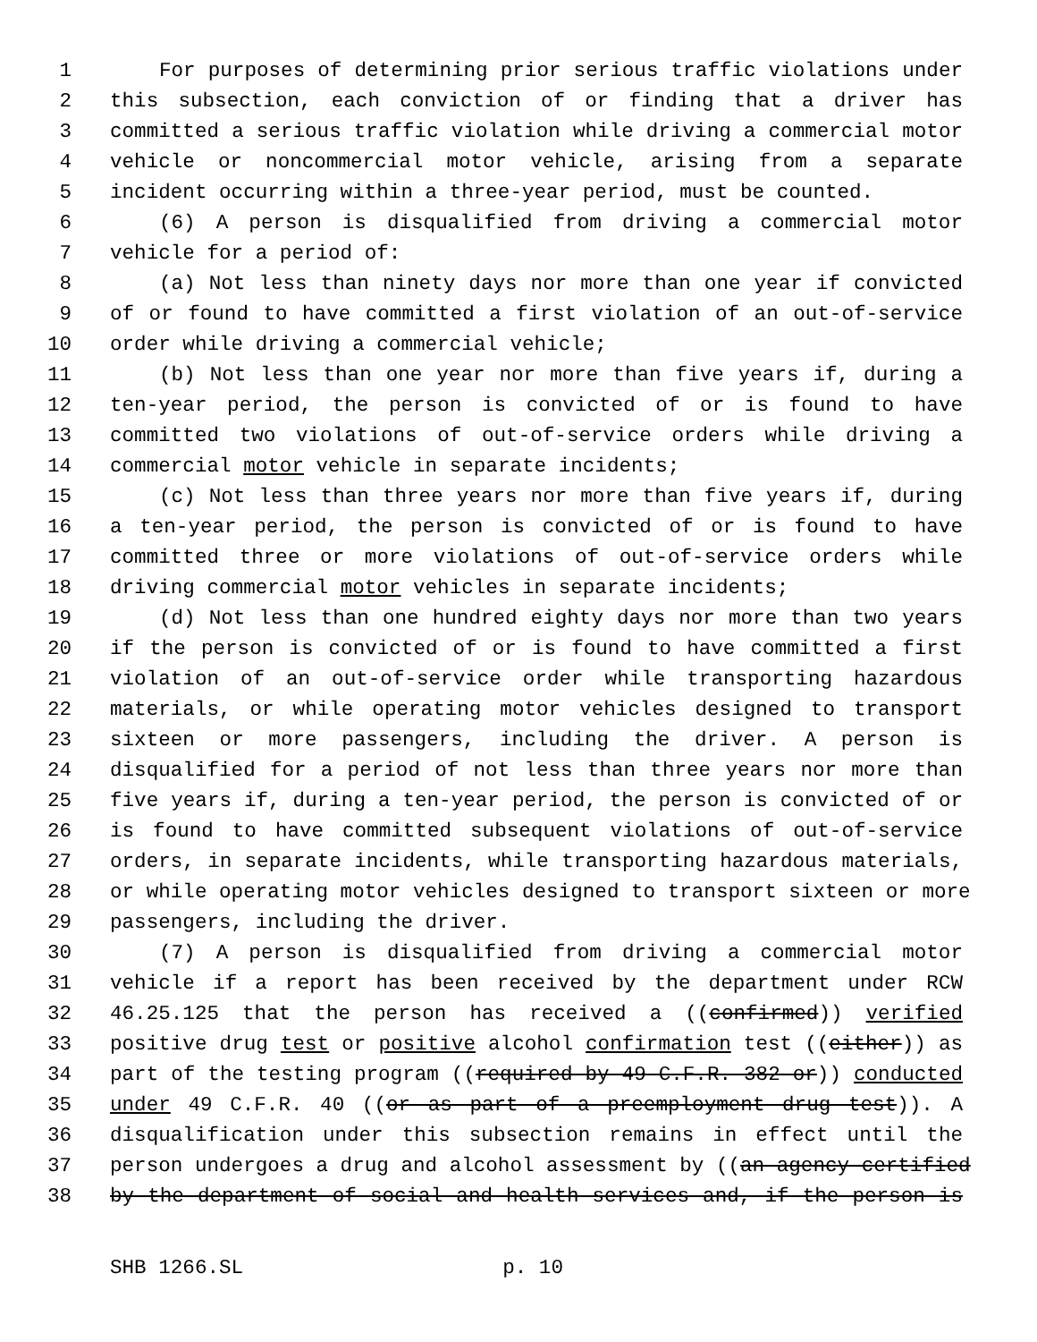1 For purposes of determining prior serious traffic violations under
2 this subsection, each conviction of or finding that a driver has
3 committed a serious traffic violation while driving a commercial motor
4 vehicle or noncommercial motor vehicle, arising from a separate
5 incident occurring within a three-year period, must be counted.
6 (6) A person is disqualified from driving a commercial motor
7 vehicle for a period of:
8 (a) Not less than ninety days nor more than one year if convicted
9 of or found to have committed a first violation of an out-of-service
10 order while driving a commercial vehicle;
11 (b) Not less than one year nor more than five years if, during a
12 ten-year period, the person is convicted of or is found to have
13 committed two violations of out-of-service orders while driving a
14 commercial motor vehicle in separate incidents;
15 (c) Not less than three years nor more than five years if, during
16 a ten-year period, the person is convicted of or is found to have
17 committed three or more violations of out-of-service orders while
18 driving commercial motor vehicles in separate incidents;
19 (d) Not less than one hundred eighty days nor more than two years
20 if the person is convicted of or is found to have committed a first
21 violation of an out-of-service order while transporting hazardous
22 materials, or while operating motor vehicles designed to transport
23 sixteen or more passengers, including the driver. A person is
24 disqualified for a period of not less than three years nor more than
25 five years if, during a ten-year period, the person is convicted of or
26 is found to have committed subsequent violations of out-of-service
27 orders, in separate incidents, while transporting hazardous materials,
28 or while operating motor vehicles designed to transport sixteen or more
29 passengers, including the driver.
30 (7) A person is disqualified from driving a commercial motor
31 vehicle if a report has been received by the department under RCW
32 46.25.125 that the person has received a ((confirmed)) verified
33 positive drug test or positive alcohol confirmation test ((either)) as
34 part of the testing program ((required by 49 C.F.R. 382 or)) conducted
35 under 49 C.F.R. 40 ((or as part of a preemployment drug test)). A
36 disqualification under this subsection remains in effect until the
37 person undergoes a drug and alcohol assessment by ((an agency certified
38 by the department of social and health services and, if the person is
SHB 1266.SL p. 10